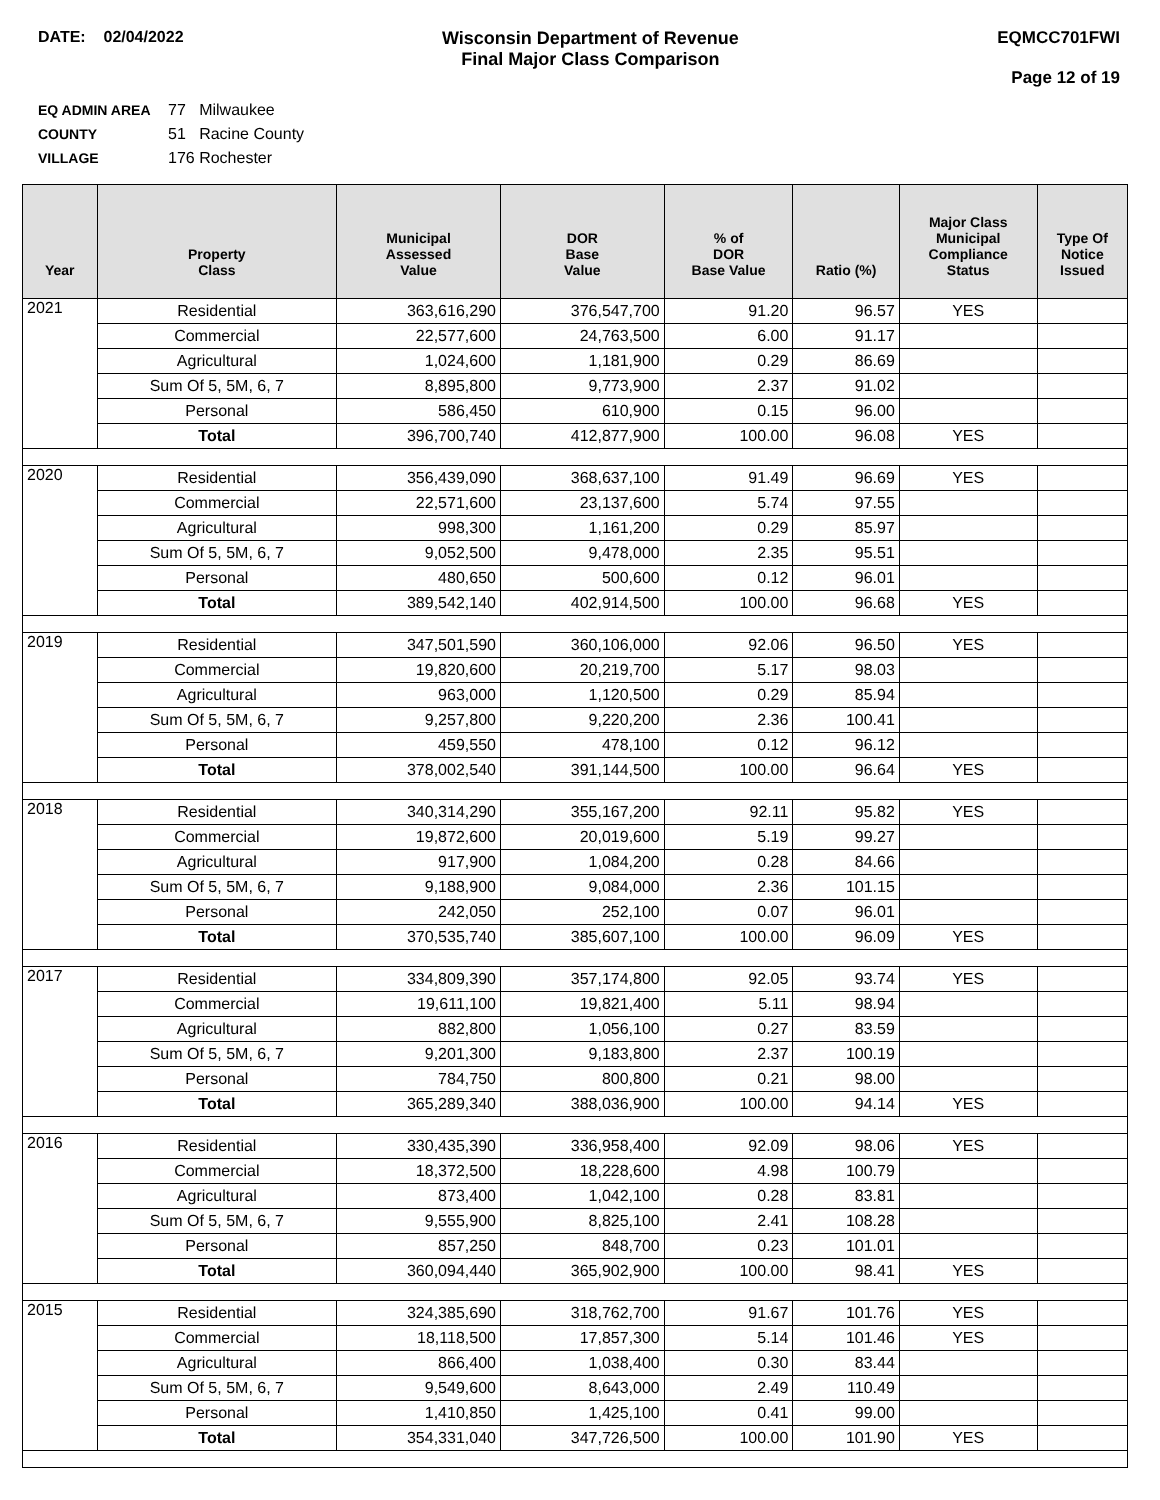DATE: 02/04/2022 Wisconsin Department of Revenue
Final Major Class Comparison
EQMCC701FWI
Page 12 of 19
EQ ADMIN AREA 77 Milwaukee
COUNTY 51 Racine County
VILLAGE 176 Rochester
| Year | Property Class | Municipal Assessed Value | DOR Base Value | % of DOR Base Value | Ratio (%) | Major Class Municipal Compliance Status | Type Of Notice Issued |
| --- | --- | --- | --- | --- | --- | --- | --- |
| 2021 | Residential | 363,616,290 | 376,547,700 | 91.20 | 96.57 | YES | |
| | Commercial | 22,577,600 | 24,763,500 | 6.00 | 91.17 | | |
| | Agricultural | 1,024,600 | 1,181,900 | 0.29 | 86.69 | | |
| | Sum Of 5, 5M, 6, 7 | 8,895,800 | 9,773,900 | 2.37 | 91.02 | | |
| | Personal | 586,450 | 610,900 | 0.15 | 96.00 | | |
| | Total | 396,700,740 | 412,877,900 | 100.00 | 96.08 | YES | |
| 2020 | Residential | 356,439,090 | 368,637,100 | 91.49 | 96.69 | YES | |
| | Commercial | 22,571,600 | 23,137,600 | 5.74 | 97.55 | | |
| | Agricultural | 998,300 | 1,161,200 | 0.29 | 85.97 | | |
| | Sum Of 5, 5M, 6, 7 | 9,052,500 | 9,478,000 | 2.35 | 95.51 | | |
| | Personal | 480,650 | 500,600 | 0.12 | 96.01 | | |
| | Total | 389,542,140 | 402,914,500 | 100.00 | 96.68 | YES | |
| 2019 | Residential | 347,501,590 | 360,106,000 | 92.06 | 96.50 | YES | |
| | Commercial | 19,820,600 | 20,219,700 | 5.17 | 98.03 | | |
| | Agricultural | 963,000 | 1,120,500 | 0.29 | 85.94 | | |
| | Sum Of 5, 5M, 6, 7 | 9,257,800 | 9,220,200 | 2.36 | 100.41 | | |
| | Personal | 459,550 | 478,100 | 0.12 | 96.12 | | |
| | Total | 378,002,540 | 391,144,500 | 100.00 | 96.64 | YES | |
| 2018 | Residential | 340,314,290 | 355,167,200 | 92.11 | 95.82 | YES | |
| | Commercial | 19,872,600 | 20,019,600 | 5.19 | 99.27 | | |
| | Agricultural | 917,900 | 1,084,200 | 0.28 | 84.66 | | |
| | Sum Of 5, 5M, 6, 7 | 9,188,900 | 9,084,000 | 2.36 | 101.15 | | |
| | Personal | 242,050 | 252,100 | 0.07 | 96.01 | | |
| | Total | 370,535,740 | 385,607,100 | 100.00 | 96.09 | YES | |
| 2017 | Residential | 334,809,390 | 357,174,800 | 92.05 | 93.74 | YES | |
| | Commercial | 19,611,100 | 19,821,400 | 5.11 | 98.94 | | |
| | Agricultural | 882,800 | 1,056,100 | 0.27 | 83.59 | | |
| | Sum Of 5, 5M, 6, 7 | 9,201,300 | 9,183,800 | 2.37 | 100.19 | | |
| | Personal | 784,750 | 800,800 | 0.21 | 98.00 | | |
| | Total | 365,289,340 | 388,036,900 | 100.00 | 94.14 | YES | |
| 2016 | Residential | 330,435,390 | 336,958,400 | 92.09 | 98.06 | YES | |
| | Commercial | 18,372,500 | 18,228,600 | 4.98 | 100.79 | | |
| | Agricultural | 873,400 | 1,042,100 | 0.28 | 83.81 | | |
| | Sum Of 5, 5M, 6, 7 | 9,555,900 | 8,825,100 | 2.41 | 108.28 | | |
| | Personal | 857,250 | 848,700 | 0.23 | 101.01 | | |
| | Total | 360,094,440 | 365,902,900 | 100.00 | 98.41 | YES | |
| 2015 | Residential | 324,385,690 | 318,762,700 | 91.67 | 101.76 | YES | |
| | Commercial | 18,118,500 | 17,857,300 | 5.14 | 101.46 | YES | |
| | Agricultural | 866,400 | 1,038,400 | 0.30 | 83.44 | | |
| | Sum Of 5, 5M, 6, 7 | 9,549,600 | 8,643,000 | 2.49 | 110.49 | | |
| | Personal | 1,410,850 | 1,425,100 | 0.41 | 99.00 | | |
| | Total | 354,331,040 | 347,726,500 | 100.00 | 101.90 | YES | |